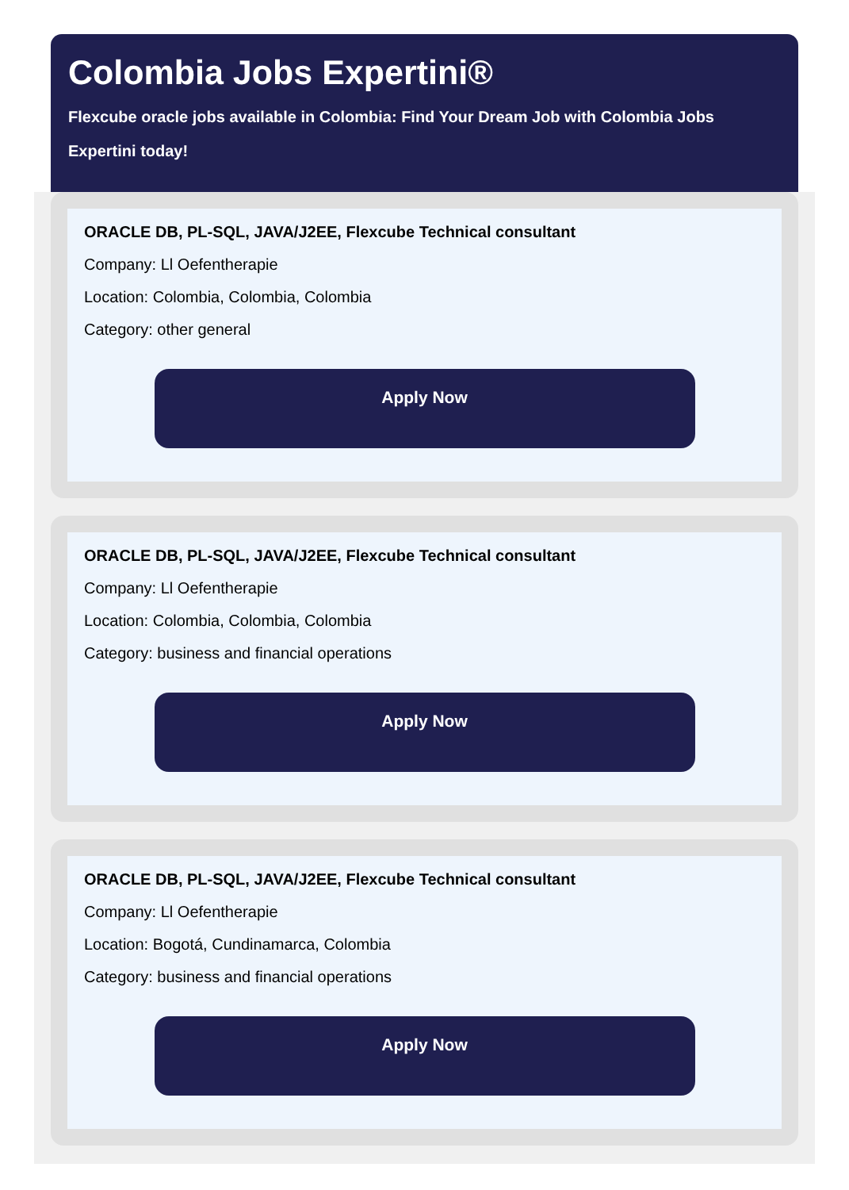Colombia Jobs Expertini®
Flexcube oracle jobs available in Colombia: Find Your Dream Job with Colombia Jobs Expertini today!
ORACLE DB, PL-SQL, JAVA/J2EE, Flexcube Technical consultant
Company: Ll Oefentherapie
Location: Colombia, Colombia, Colombia
Category: other general
Apply Now
ORACLE DB, PL-SQL, JAVA/J2EE, Flexcube Technical consultant
Company: Ll Oefentherapie
Location: Colombia, Colombia, Colombia
Category: business and financial operations
Apply Now
ORACLE DB, PL-SQL, JAVA/J2EE, Flexcube Technical consultant
Company: Ll Oefentherapie
Location: Bogotá, Cundinamarca, Colombia
Category: business and financial operations
Apply Now